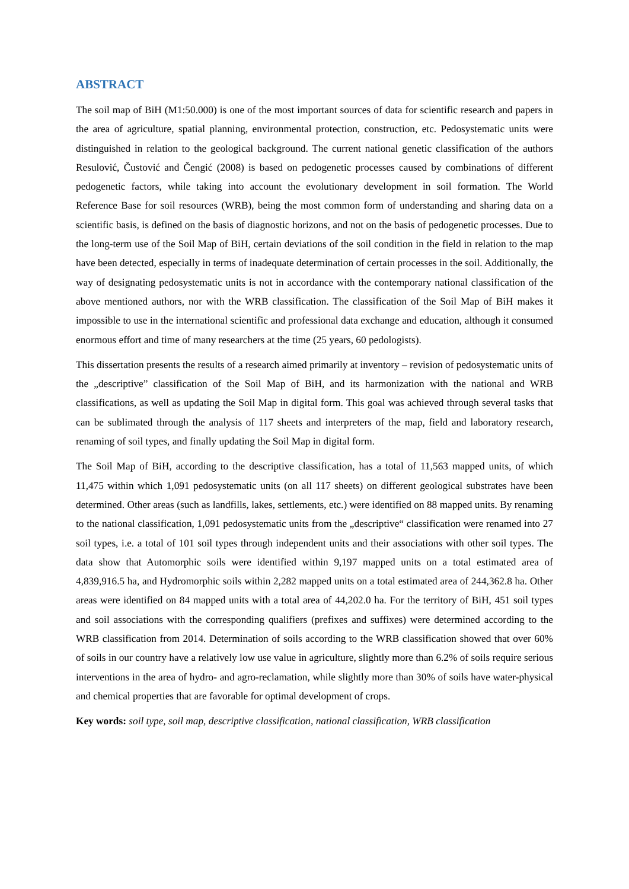ABSTRACT
The soil map of BiH (M1:50.000) is one of the most important sources of data for scientific research and papers in the area of agriculture, spatial planning, environmental protection, construction, etc. Pedosystematic units were distinguished in relation to the geological background. The current national genetic classification of the authors Resulović, Čustović and Čengić (2008) is based on pedogenetic processes caused by combinations of different pedogenetic factors, while taking into account the evolutionary development in soil formation. The World Reference Base for soil resources (WRB), being the most common form of understanding and sharing data on a scientific basis, is defined on the basis of diagnostic horizons, and not on the basis of pedogenetic processes. Due to the long-term use of the Soil Map of BiH, certain deviations of the soil condition in the field in relation to the map have been detected, especially in terms of inadequate determination of certain processes in the soil. Additionally, the way of designating pedosystematic units is not in accordance with the contemporary national classification of the above mentioned authors, nor with the WRB classification. The classification of the Soil Map of BiH makes it impossible to use in the international scientific and professional data exchange and education, although it consumed enormous effort and time of many researchers at the time (25 years, 60 pedologists).
This dissertation presents the results of a research aimed primarily at inventory – revision of pedosystematic units of the „descriptive” classification of the Soil Map of BiH, and its harmonization with the national and WRB classifications, as well as updating the Soil Map in digital form. This goal was achieved through several tasks that can be sublimated through the analysis of 117 sheets and interpreters of the map, field and laboratory research, renaming of soil types, and finally updating the Soil Map in digital form.
The Soil Map of BiH, according to the descriptive classification, has a total of 11,563 mapped units, of which 11,475 within which 1,091 pedosystematic units (on all 117 sheets) on different geological substrates have been determined. Other areas (such as landfills, lakes, settlements, etc.) were identified on 88 mapped units. By renaming to the national classification, 1,091 pedosystematic units from the „descriptive“ classification were renamed into 27 soil types, i.e. a total of 101 soil types through independent units and their associations with other soil types. The data show that Automorphic soils were identified within 9,197 mapped units on a total estimated area of 4,839,916.5 ha, and Hydromorphic soils within 2,282 mapped units on a total estimated area of 244,362.8 ha. Other areas were identified on 84 mapped units with a total area of 44,202.0 ha. For the territory of BiH, 451 soil types and soil associations with the corresponding qualifiers (prefixes and suffixes) were determined according to the WRB classification from 2014. Determination of soils according to the WRB classification showed that over 60% of soils in our country have a relatively low use value in agriculture, slightly more than 6.2% of soils require serious interventions in the area of hydro- and agro-reclamation, while slightly more than 30% of soils have water-physical and chemical properties that are favorable for optimal development of crops.
Key words: soil type, soil map, descriptive classification, national classification, WRB classification